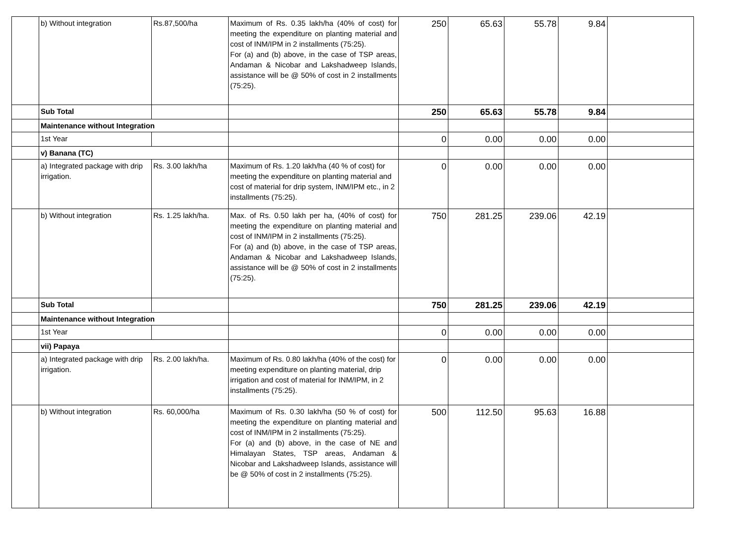| | b) Without integration | Rs.87,500/ha | Maximum of Rs. 0.35 lakh/ha (40% of cost) for meeting the expenditure on planting material and cost of INM/IPM in 2 installments (75:25). For (a) and (b) above, in the case of TSP areas, Andaman & Nicobar and Lakshadweep Islands, assistance will be @ 50% of cost in 2 installments (75:25). | 250 | 65.63 | 55.78 | 9.84 | |
| | Sub Total | | | 250 | 65.63 | 55.78 | 9.84 | |
| | Maintenance without Integration | | | | | | | |
| | 1st Year | | | 0 | 0.00 | 0.00 | 0.00 | |
| | v) Banana (TC) | | | | | | | |
| | a) Integrated package with drip irrigation. | Rs. 3.00 lakh/ha | Maximum of Rs. 1.20 lakh/ha (40 % of cost) for meeting the expenditure on planting material and cost of material for drip system, INM/IPM etc., in 2 installments (75:25). | 0 | 0.00 | 0.00 | 0.00 | |
| | b) Without integration | Rs. 1.25 lakh/ha. | Max. of Rs. 0.50 lakh per ha, (40% of cost) for meeting the expenditure on planting material and cost of INM/IPM in 2 installments (75:25). For (a) and (b) above, in the case of TSP areas, Andaman & Nicobar and Lakshadweep Islands, assistance will be @ 50% of cost in 2 installments (75:25). | 750 | 281.25 | 239.06 | 42.19 | |
| | Sub Total | | | 750 | 281.25 | 239.06 | 42.19 | |
| | Maintenance without Integration | | | | | | | |
| | 1st Year | | | 0 | 0.00 | 0.00 | 0.00 | |
| | vii) Papaya | | | | | | | |
| | a) Integrated package with drip irrigation. | Rs. 2.00 lakh/ha. | Maximum of Rs. 0.80 lakh/ha (40% of the cost) for meeting expenditure on planting material, drip irrigation and cost of material for INM/IPM, in 2 installments (75:25). | 0 | 0.00 | 0.00 | 0.00 | |
| | b) Without integration | Rs. 60,000/ha | Maximum of Rs. 0.30 lakh/ha (50 % of cost) for meeting the expenditure on planting material and cost of INM/IPM in 2 installments (75:25). For (a) and (b) above, in the case of NE and Himalayan States, TSP areas, Andaman & Nicobar and Lakshadweep Islands, assistance will be @ 50% of cost in 2 installments (75:25). | 500 | 112.50 | 95.63 | 16.88 | |